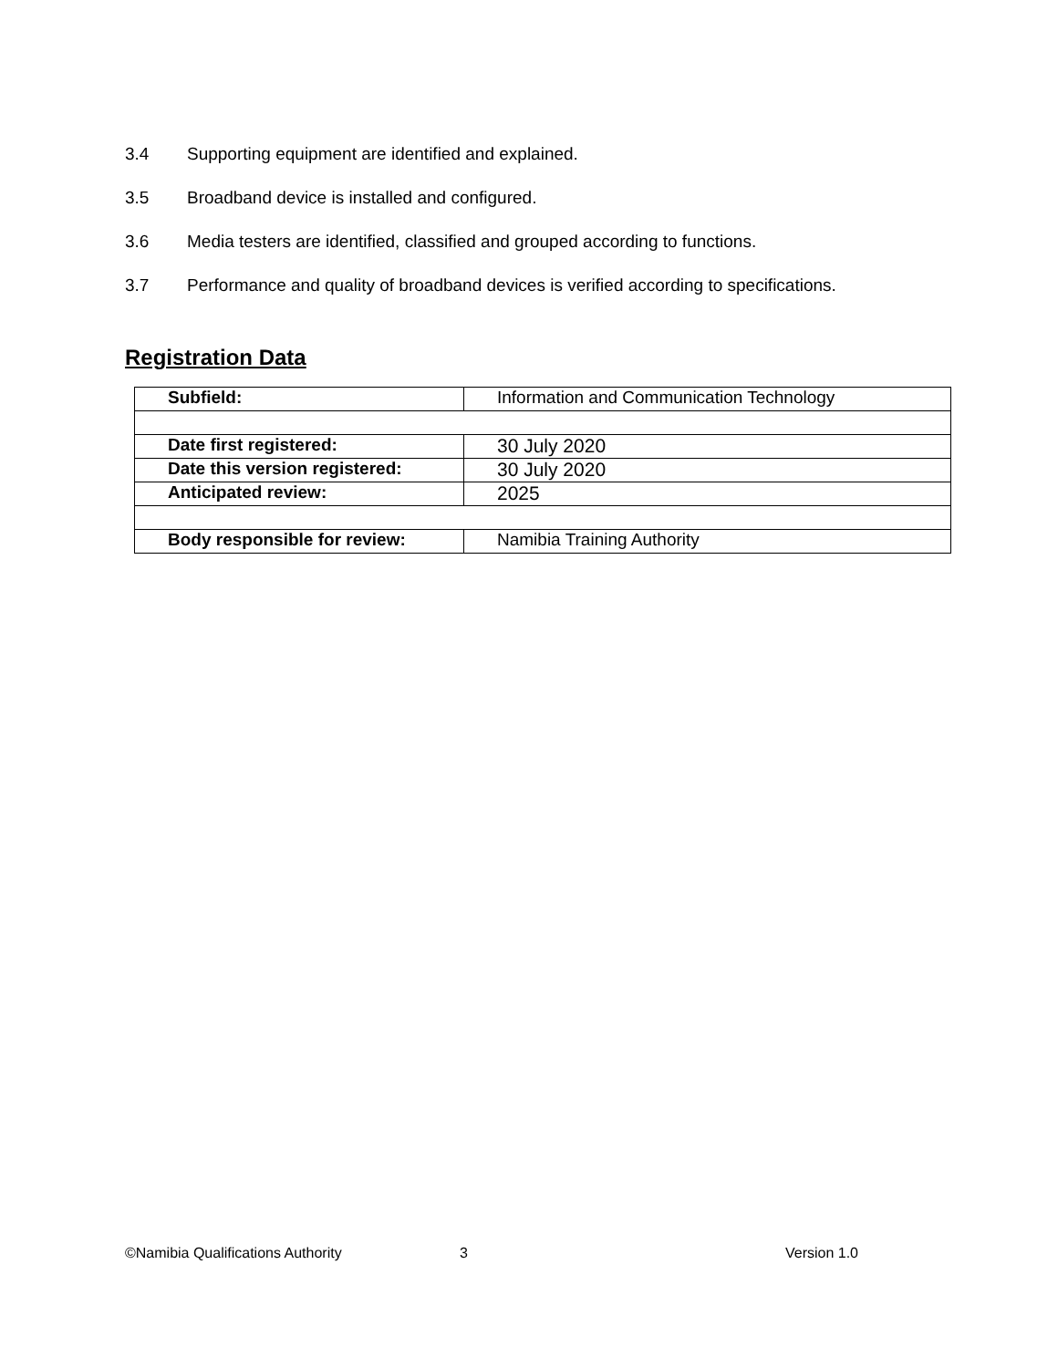3.4 Supporting equipment are identified and explained.
3.5 Broadband device is installed and configured.
3.6 Media testers are identified, classified and grouped according to functions.
3.7 Performance and quality of broadband devices is verified according to specifications.
Registration Data
| Subfield: | Information and Communication Technology |
| Date first registered: | 30 July 2020 |
| Date this version registered: | 30 July 2020 |
| Anticipated review: | 2025 |
| Body responsible for review: | Namibia Training Authority |
©Namibia Qualifications Authority 3 Version 1.0